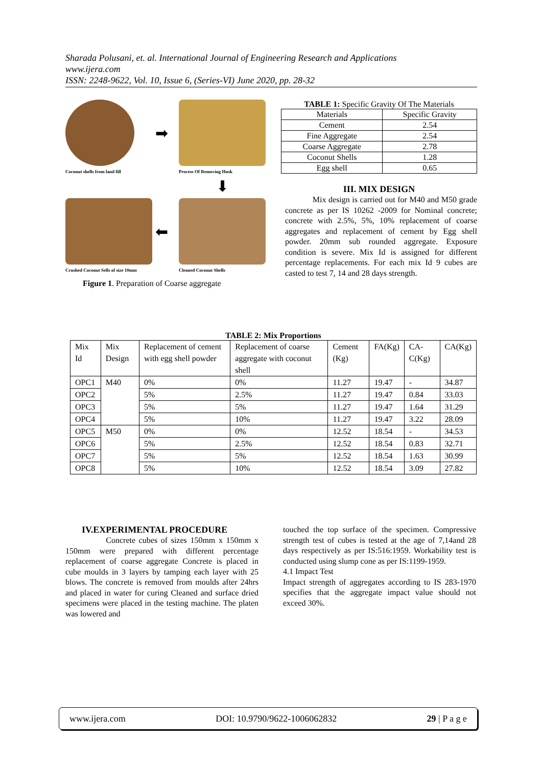Sharada Polusani, et. al. International Journal of Engineering Research and Applications
www.ijera.com
ISSN: 2248-9622, Vol. 10, Issue 6, (Series-VI) June 2020, pp. 28-32
➡
Coconut shells from land fill
Process Of Removing Husk
⬇
⬅
Crushed Coconut Sells of size 10mm
Cleaned Coconut Shells
Figure 1. Preparation of Coarse aggregate
TABLE 1: Specific Gravity Of The Materials
| Materials | Specific Gravity |
| --- | --- |
| Cement | 2.54 |
| Fine Aggregate | 2.54 |
| Coarse Aggregate | 2.78 |
| Coconut Shells | 1.28 |
| Egg shell | 0.65 |
III. MIX DESIGN
Mix design is carried out for M40 and M50 grade concrete as per IS 10262 -2009 for Nominal concrete; concrete with 2.5%, 5%, 10% replacement of coarse aggregates and replacement of cement by Egg shell powder. 20mm sub rounded aggregate. Exposure condition is severe. Mix Id is assigned for different percentage replacements. For each mix Id 9 cubes are casted to test 7, 14 and 28 days strength.
TABLE 2: Mix Proportions
| Mix Id | Mix Design | Replacement of cement with egg shell powder | Replacement of coarse aggregate with coconut shell | Cement (Kg) | FA(Kg) | CA-C(Kg) | CA(Kg) |
| OPC1 | M40 | 0% | 0% | 11.27 | 19.47 | - | 34.87 |
| OPC2 | | 5% | 2.5% | 11.27 | 19.47 | 0.84 | 33.03 |
| OPC3 | | 5% | 5% | 11.27 | 19.47 | 1.64 | 31.29 |
| OPC4 | | 5% | 10% | 11.27 | 19.47 | 3.22 | 28.09 |
| OPC5 | M50 | 0% | 0% | 12.52 | 18.54 | - | 34.53 |
| OPC6 | | 5% | 2.5% | 12.52 | 18.54 | 0.83 | 32.71 |
| OPC7 | | 5% | 5% | 12.52 | 18.54 | 1.63 | 30.99 |
| OPC8 | | 5% | 10% | 12.52 | 18.54 | 3.09 | 27.82 |
IV.EXPERIMENTAL PROCEDURE
Concrete cubes of sizes 150mm x 150mm x 150mm were prepared with different percentage replacement of coarse aggregate Concrete is placed in cube moulds in 3 layers by tamping each layer with 25 blows. The concrete is removed from moulds after 24hrs and placed in water for curing Cleaned and surface dried specimens were placed in the testing machine. The platen was lowered and
touched the top surface of the specimen. Compressive strength test of cubes is tested at the age of 7,14and 28 days respectively as per IS:516:1959. Workability test is conducted using slump cone as per IS:1199-1959.
4.1 Impact Test
Impact strength of aggregates according to IS 283-1970 specifies that the aggregate impact value should not exceed 30%.
www.ijera.com DOI: 10.9790/9622-1006062832 29 | P a g e